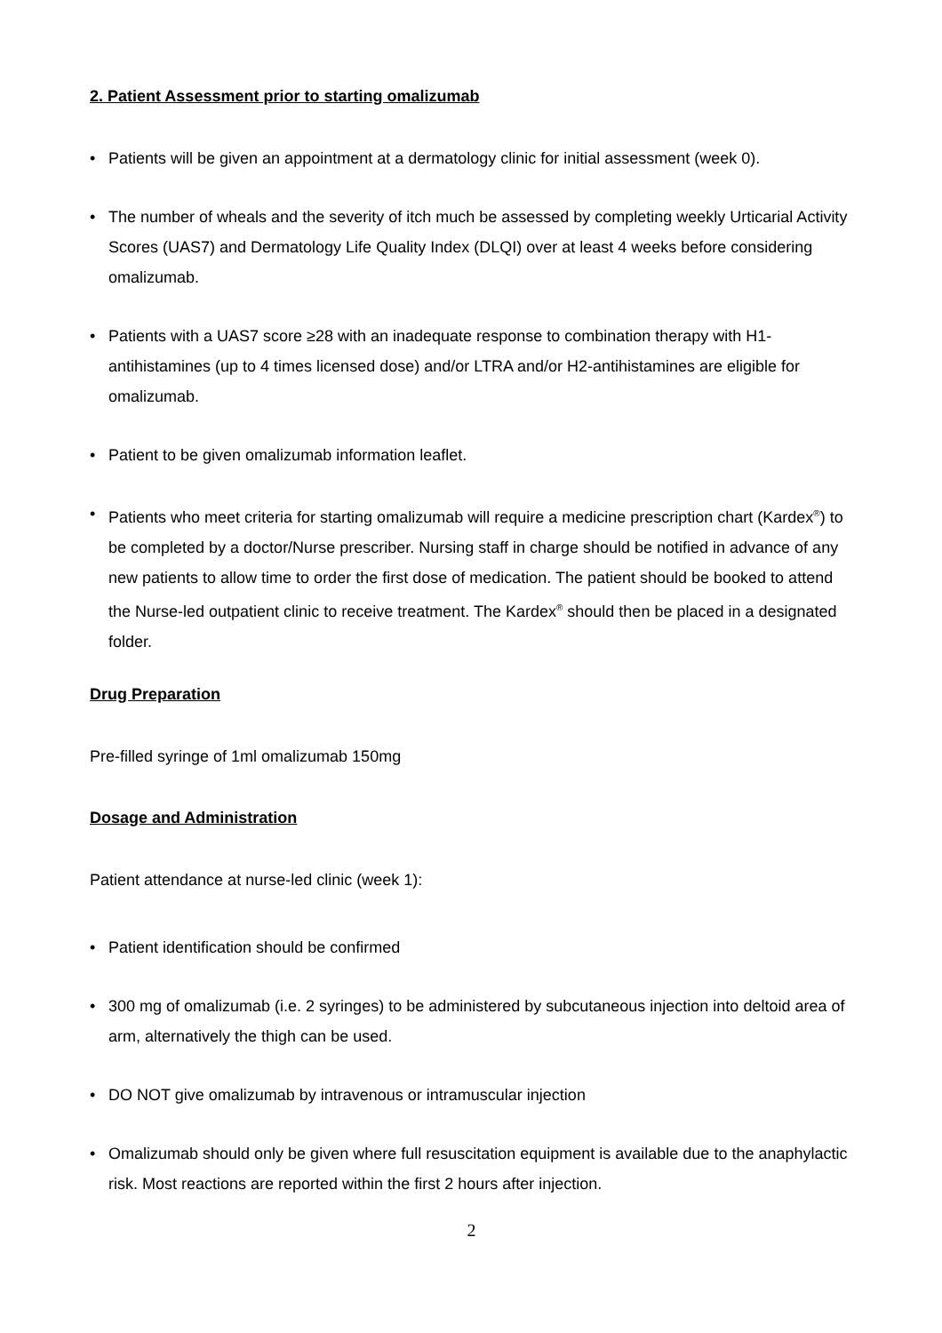2. Patient Assessment prior to starting omalizumab
• Patients will be given an appointment at a dermatology clinic for initial assessment (week 0).
• The number of wheals and the severity of itch much be assessed by completing weekly Urticarial Activity Scores (UAS7) and Dermatology Life Quality Index (DLQI) over at least 4 weeks before considering omalizumab.
• Patients with a UAS7 score ≥28 with an inadequate response to combination therapy with H1-antihistamines (up to 4 times licensed dose) and/or LTRA and/or H2-antihistamines are eligible for omalizumab.
• Patient to be given omalizumab information leaflet.
• Patients who meet criteria for starting omalizumab will require a medicine prescription chart (Kardex<sup>®</sup>) to be completed by a doctor/Nurse prescriber. Nursing staff in charge should be notified in advance of any new patients to allow time to order the first dose of medication. The patient should be booked to attend the Nurse-led outpatient clinic to receive treatment. The Kardex<sup>®</sup> should then be placed in a designated folder.
Drug Preparation
Pre-filled syringe of 1ml omalizumab 150mg
Dosage and Administration
Patient attendance at nurse-led clinic (week 1):
• Patient identification should be confirmed
• 300 mg of omalizumab (i.e. 2 syringes) to be administered by subcutaneous injection into deltoid area of arm, alternatively the thigh can be used.
• DO NOT give omalizumab by intravenous or intramuscular injection
• Omalizumab should only be given where full resuscitation equipment is available due to the anaphylactic risk. Most reactions are reported within the first 2 hours after injection.
2